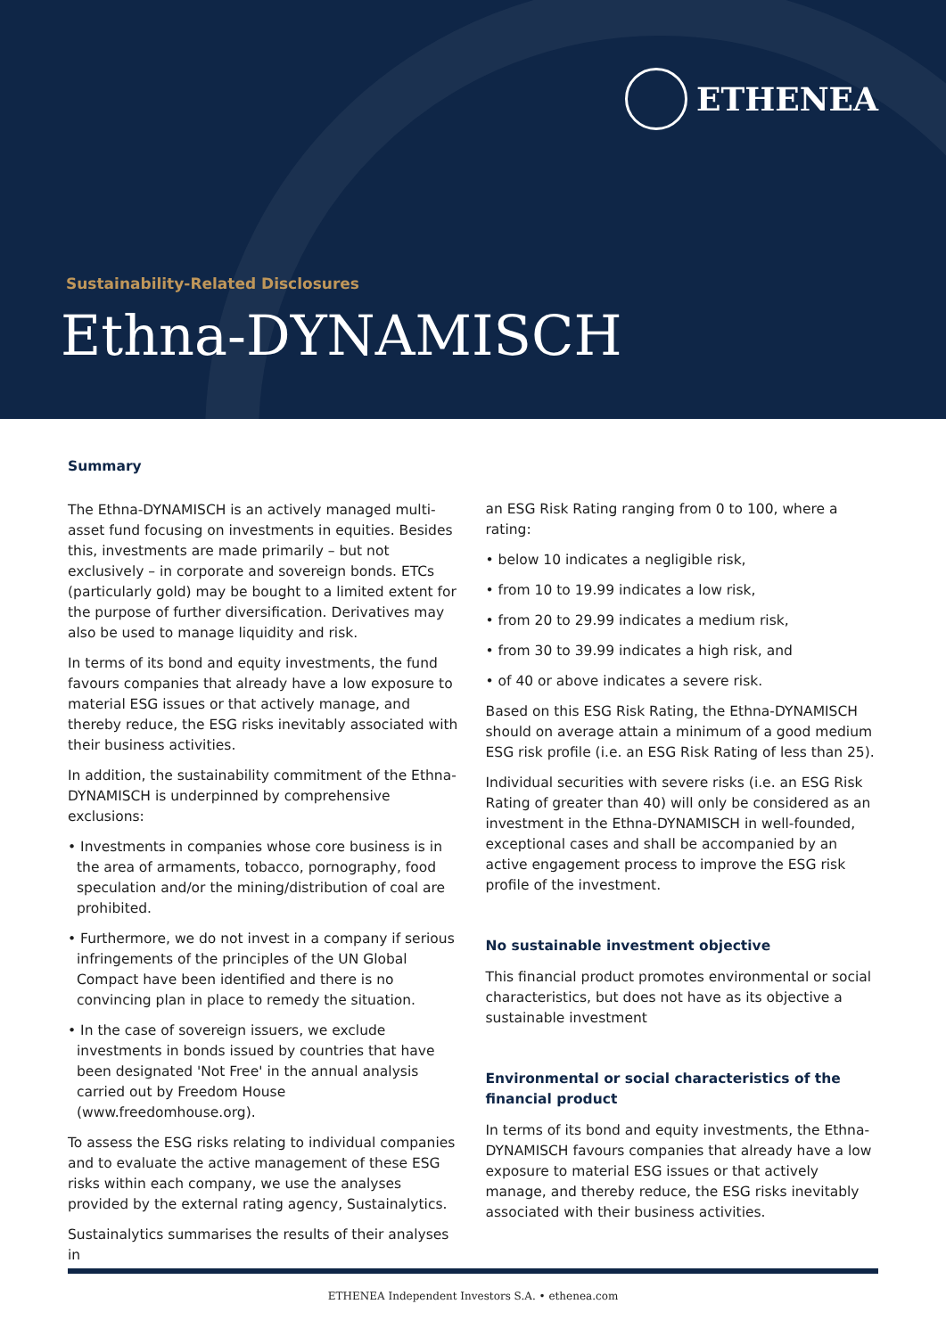ETHENEA
Sustainability-Related Disclosures
Ethna-DYNAMISCH
Summary
The Ethna-DYNAMISCH is an actively managed multi-asset fund focusing on investments in equities. Besides this, investments are made primarily – but not exclusively – in corporate and sovereign bonds. ETCs (particularly gold) may be bought to a limited extent for the purpose of further diversification. Derivatives may also be used to manage liquidity and risk.
In terms of its bond and equity investments, the fund favours companies that already have a low exposure to material ESG issues or that actively manage, and thereby reduce, the ESG risks inevitably associated with their business activities.
In addition, the sustainability commitment of the Ethna-DYNAMISCH is underpinned by comprehensive exclusions:
• Investments in companies whose core business is in the area of armaments, tobacco, pornography, food speculation and/or the mining/distribution of coal are prohibited.
• Furthermore, we do not invest in a company if serious infringements of the principles of the UN Global Compact have been identified and there is no convincing plan in place to remedy the situation.
• In the case of sovereign issuers, we exclude investments in bonds issued by countries that have been designated 'Not Free' in the annual analysis carried out by Freedom House (www.freedomhouse.org).
To assess the ESG risks relating to individual companies and to evaluate the active management of these ESG risks within each company, we use the analyses provided by the external rating agency, Sustainalytics.
Sustainalytics summarises the results of their analyses in
an ESG Risk Rating ranging from 0 to 100, where a rating:
• below 10 indicates a negligible risk,
• from 10 to 19.99 indicates a low risk,
• from 20 to 29.99 indicates a medium risk,
• from 30 to 39.99 indicates a high risk, and
• of 40 or above indicates a severe risk.
Based on this ESG Risk Rating, the Ethna-DYNAMISCH should on average attain a minimum of a good medium ESG risk profile (i.e. an ESG Risk Rating of less than 25).
Individual securities with severe risks (i.e. an ESG Risk Rating of greater than 40) will only be considered as an investment in the Ethna-DYNAMISCH in well-founded, exceptional cases and shall be accompanied by an active engagement process to improve the ESG risk profile of the investment.
No sustainable investment objective
This financial product promotes environmental or social characteristics, but does not have as its objective a sustainable investment
Environmental or social characteristics of the financial product
In terms of its bond and equity investments, the Ethna-DYNAMISCH favours companies that already have a low exposure to material ESG issues or that actively manage, and thereby reduce, the ESG risks inevitably associated with their business activities.
ETHENEA Independent Investors S.A. • ethenea.com